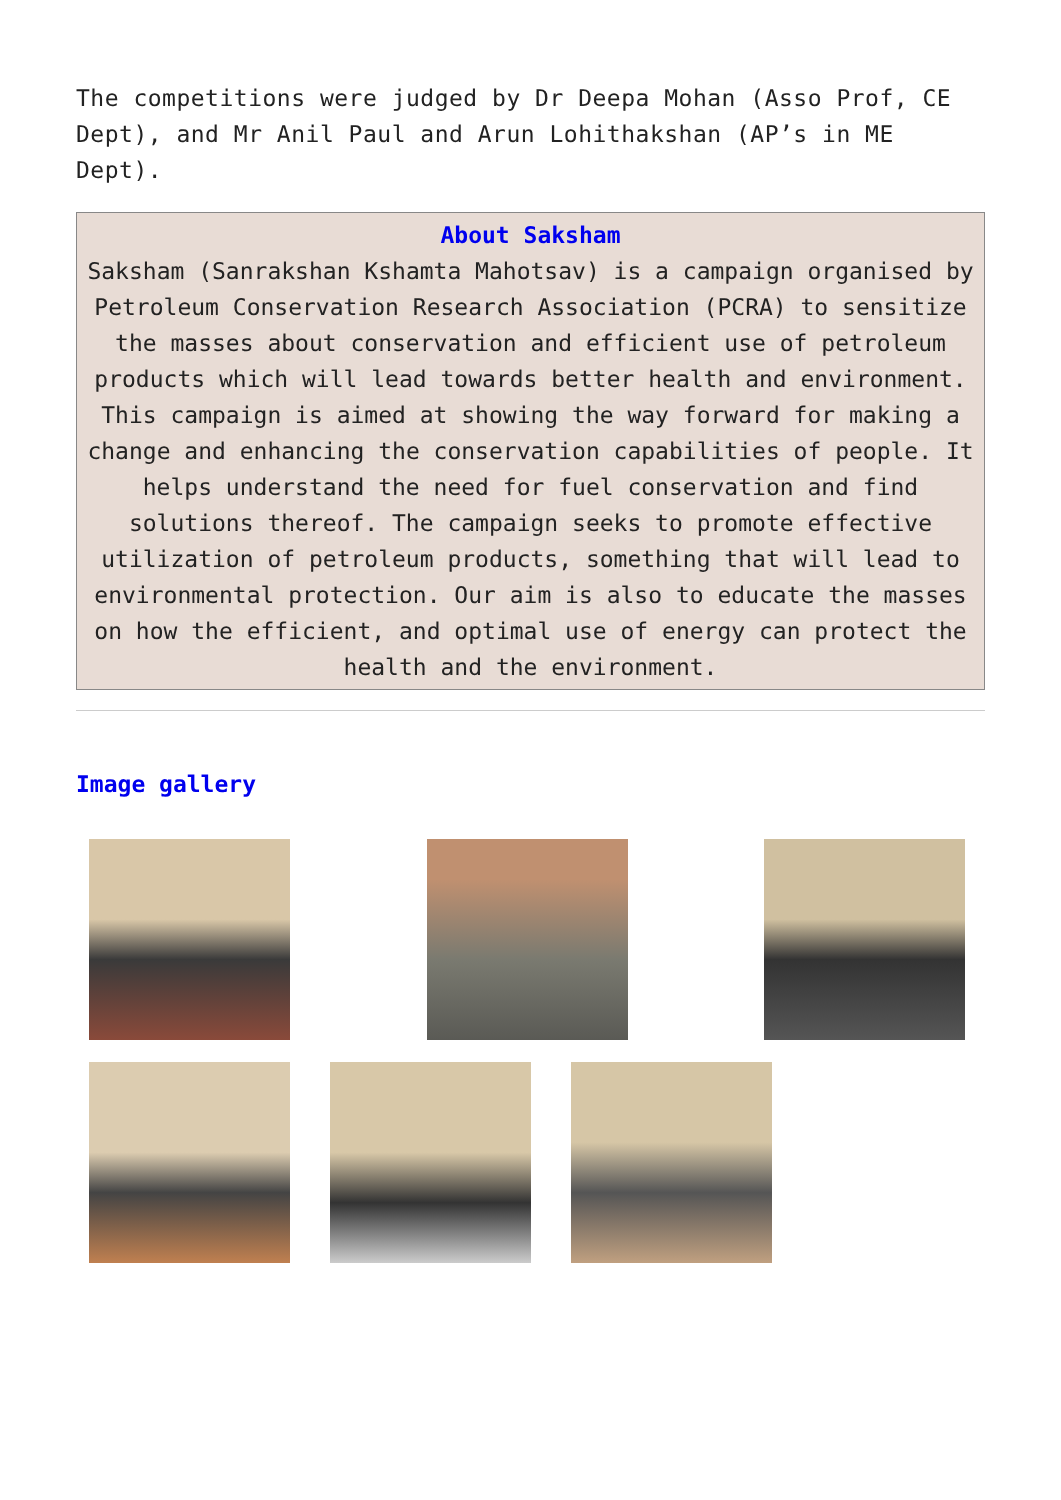The competitions were judged by Dr Deepa Mohan (Asso Prof, CE Dept), and Mr Anil Paul and Arun Lohithakshan (AP’s in ME Dept).
About Saksham
Saksham (Sanrakshan Kshamta Mahotsav) is a campaign organised by Petroleum Conservation Research Association (PCRA) to sensitize the masses about conservation and efficient use of petroleum products which will lead towards better health and environment.
This campaign is aimed at showing the way forward for making a change and enhancing the conservation capabilities of people. It helps understand the need for fuel conservation and find solutions thereof. The campaign seeks to promote effective utilization of petroleum products, something that will lead to environmental protection. Our aim is also to educate the masses on how the efficient, and optimal use of energy can protect the health and the environment.
Image gallery